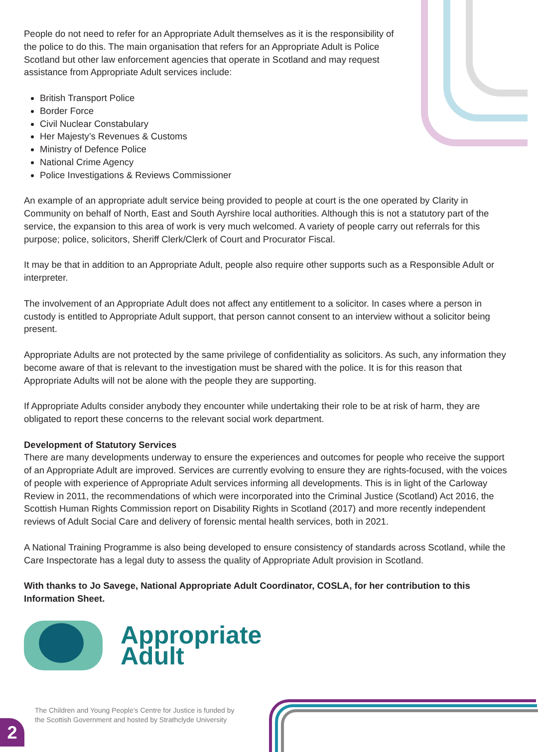People do not need to refer for an Appropriate Adult themselves as it is the responsibility of the police to do this. The main organisation that refers for an Appropriate Adult is Police Scotland but other law enforcement agencies that operate in Scotland and may request assistance from Appropriate Adult services include:
British Transport Police
Border Force
Civil Nuclear Constabulary
Her Majesty’s Revenues & Customs
Ministry of Defence Police
National Crime Agency
Police Investigations & Reviews Commissioner
An example of an appropriate adult service being provided to people at court is the one operated by Clarity in Community on behalf of North, East and South Ayrshire local authorities. Although this is not a statutory part of the service, the expansion to this area of work is very much welcomed. A variety of people carry out referrals for this purpose; police, solicitors, Sheriff Clerk/Clerk of Court and Procurator Fiscal.
It may be that in addition to an Appropriate Adult, people also require other supports such as a Responsible Adult or interpreter.
The involvement of an Appropriate Adult does not affect any entitlement to a solicitor. In cases where a person in custody is entitled to Appropriate Adult support, that person cannot consent to an interview without a solicitor being present.
Appropriate Adults are not protected by the same privilege of confidentiality as solicitors. As such, any information they become aware of that is relevant to the investigation must be shared with the police. It is for this reason that Appropriate Adults will not be alone with the people they are supporting.
If Appropriate Adults consider anybody they encounter while undertaking their role to be at risk of harm, they are obligated to report these concerns to the relevant social work department.
Development of Statutory Services
There are many developments underway to ensure the experiences and outcomes for people who receive the support of an Appropriate Adult are improved. Services are currently evolving to ensure they are rights-focused, with the voices of people with experience of Appropriate Adult services informing all developments. This is in light of the Carloway Review in 2011, the recommendations of which were incorporated into the Criminal Justice (Scotland) Act 2016, the Scottish Human Rights Commission report on Disability Rights in Scotland (2017) and more recently independent reviews of Adult Social Care and delivery of forensic mental health services, both in 2021.
A National Training Programme is also being developed to ensure consistency of standards across Scotland, while the Care Inspectorate has a legal duty to assess the quality of Appropriate Adult provision in Scotland.
With thanks to Jo Savege, National Appropriate Adult Coordinator, COSLA, for her contribution to this Information Sheet.
Appropriate
Adult
The Children and Young People’s Centre for Justice is funded by
the Scottish Government and hosted by Strathclyde University
2